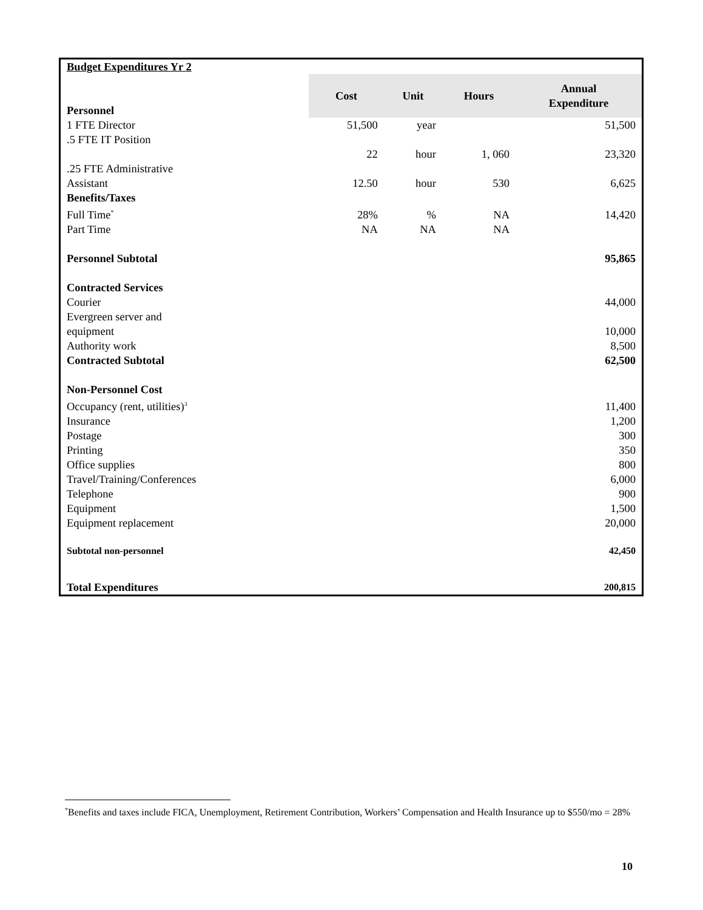| Budget Expenditures Yr 2 | | | | |
| Personnel | Cost | Unit | Hours | Annual Expenditure |
| 1 FTE Director | 51,500 | year | | 51,500 |
| .5 FTE IT Position | 22 | hour | 1, 060 | 23,320 |
| .25 FTE Administrative Assistant | 12.50 | hour | 530 | 6,625 |
| Benefits/Taxes | | | | |
| Full Time<sup>*</sup> | 28% | % | NA | 14,420 |
| Part Time | NA | NA | NA | |
| Personnel Subtotal | | | | 95,865 |
| Contracted Services | | | | |
| Courier | | | | 44,000 |
| Evergreen server and equipment | | | | 10,000 |
| Authority work | | | | 8,500 |
| Contracted Subtotal | | | | 62,500 |
| Non-Personnel Cost | | | | |
| Occupancy (rent, utilities)<sup>3</sup> | | | | 11,400 |
| Insurance | | | | 1,200 |
| Postage | | | | 300 |
| Printing | | | | 350 |
| Office supplies | | | | 800 |
| Travel/Training/Conferences | | | | 6,000 |
| Telephone | | | | 900 |
| Equipment | | | | 1,500 |
| Equipment replacement | | | | 20,000 |
| Subtotal non-personnel | | | | 42,450 |
| Total Expenditures | | | | 200,815 |
<sup>*</sup> Benefits and taxes include FICA, Unemployment, Retirement Contribution, Workers’ Compensation and Health Insurance up to $550/mo = 28%
10